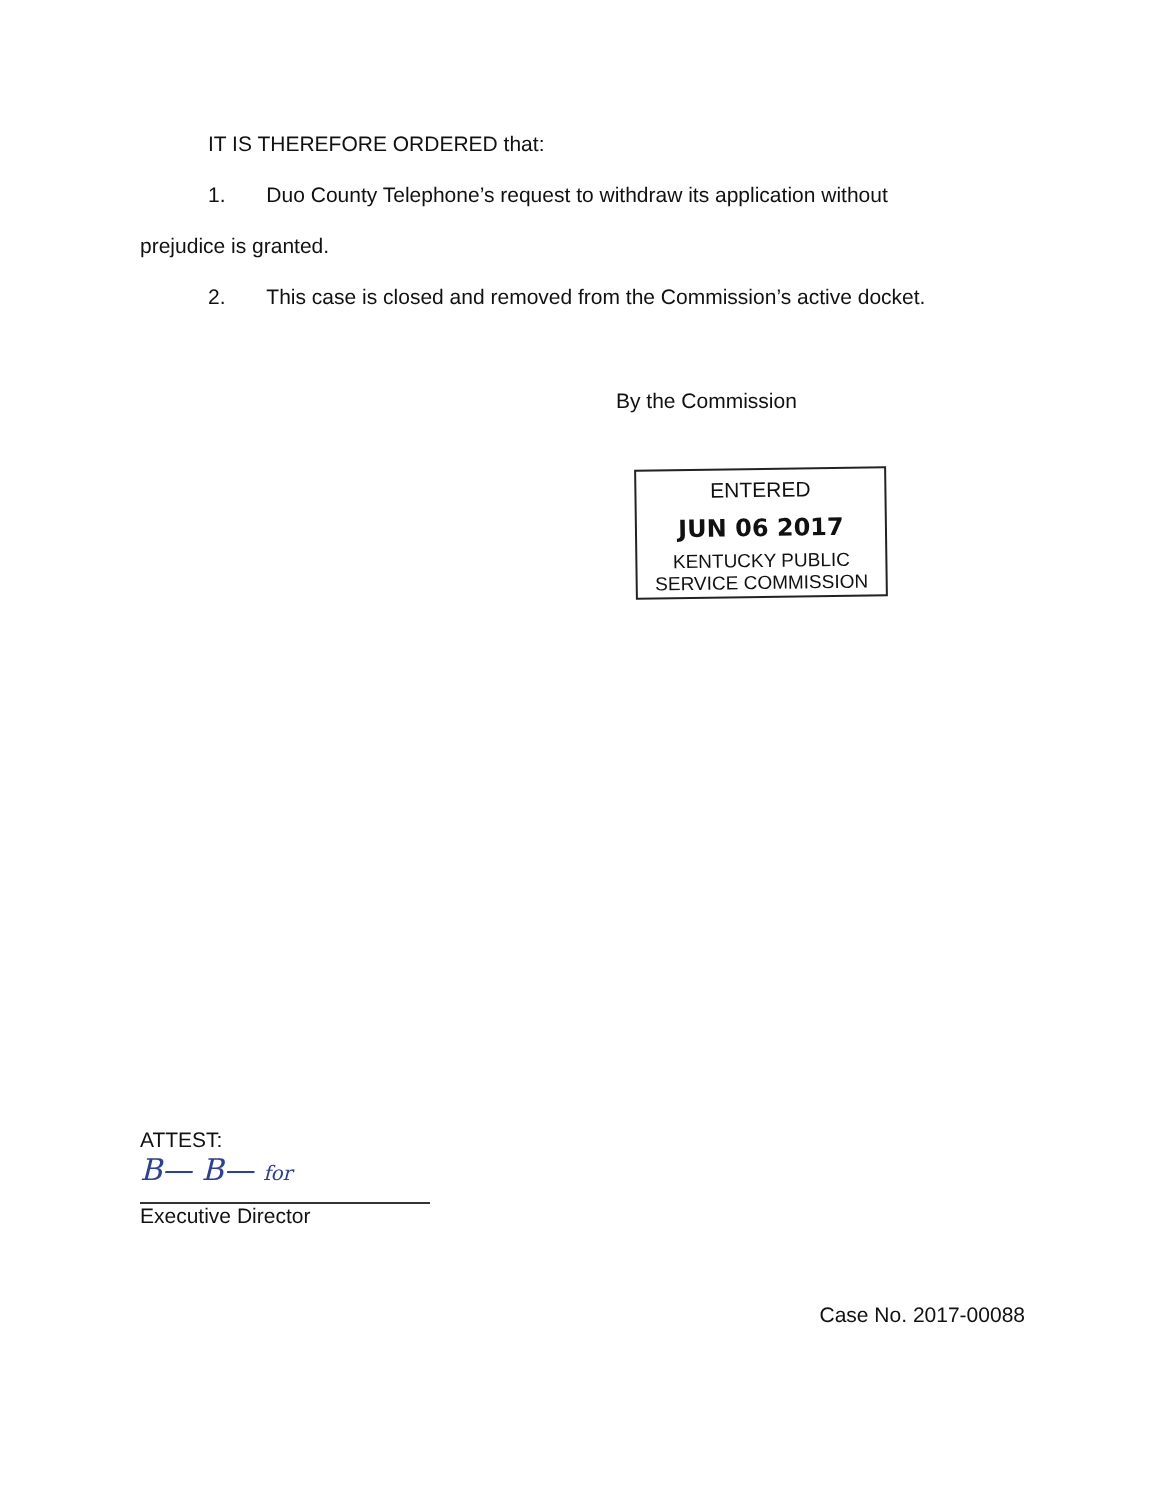IT IS THEREFORE ORDERED that:
1. Duo County Telephone’s request to withdraw its application without
prejudice is granted.
2. This case is closed and removed from the Commission’s active docket.
By the Commission
ENTERED
JUN 06 2017
KENTUCKY PUBLIC
SERVICE COMMISSION
ATTEST:
B— B— for
Executive Director
Case No. 2017-00088